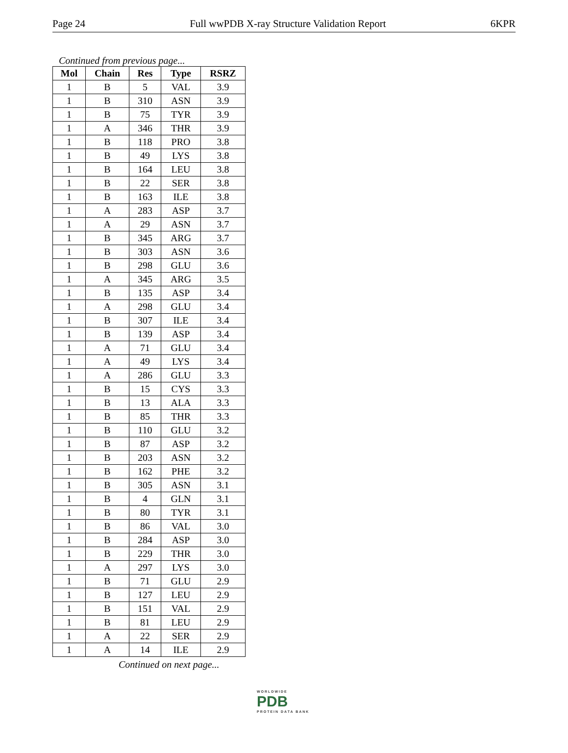Page 24 Full wwPDB X-ray Structure Validation Report 6KPR
Continued from previous page...
| Mol | Chain | Res | Type | RSRZ |
| --- | --- | --- | --- | --- |
| 1 | B | 5 | VAL | 3.9 |
| 1 | B | 310 | ASN | 3.9 |
| 1 | B | 75 | TYR | 3.9 |
| 1 | A | 346 | THR | 3.9 |
| 1 | B | 118 | PRO | 3.8 |
| 1 | B | 49 | LYS | 3.8 |
| 1 | B | 164 | LEU | 3.8 |
| 1 | B | 22 | SER | 3.8 |
| 1 | B | 163 | ILE | 3.8 |
| 1 | A | 283 | ASP | 3.7 |
| 1 | A | 29 | ASN | 3.7 |
| 1 | B | 345 | ARG | 3.7 |
| 1 | B | 303 | ASN | 3.6 |
| 1 | B | 298 | GLU | 3.6 |
| 1 | A | 345 | ARG | 3.5 |
| 1 | B | 135 | ASP | 3.4 |
| 1 | A | 298 | GLU | 3.4 |
| 1 | B | 307 | ILE | 3.4 |
| 1 | B | 139 | ASP | 3.4 |
| 1 | A | 71 | GLU | 3.4 |
| 1 | A | 49 | LYS | 3.4 |
| 1 | A | 286 | GLU | 3.3 |
| 1 | B | 15 | CYS | 3.3 |
| 1 | B | 13 | ALA | 3.3 |
| 1 | B | 85 | THR | 3.3 |
| 1 | B | 110 | GLU | 3.2 |
| 1 | B | 87 | ASP | 3.2 |
| 1 | B | 203 | ASN | 3.2 |
| 1 | B | 162 | PHE | 3.2 |
| 1 | B | 305 | ASN | 3.1 |
| 1 | B | 4 | GLN | 3.1 |
| 1 | B | 80 | TYR | 3.1 |
| 1 | B | 86 | VAL | 3.0 |
| 1 | B | 284 | ASP | 3.0 |
| 1 | B | 229 | THR | 3.0 |
| 1 | A | 297 | LYS | 3.0 |
| 1 | B | 71 | GLU | 2.9 |
| 1 | B | 127 | LEU | 2.9 |
| 1 | B | 151 | VAL | 2.9 |
| 1 | B | 81 | LEU | 2.9 |
| 1 | A | 22 | SER | 2.9 |
| 1 | A | 14 | ILE | 2.9 |
Continued on next page...
WORLDWIDE
PDB
PROTEIN DATA BANK